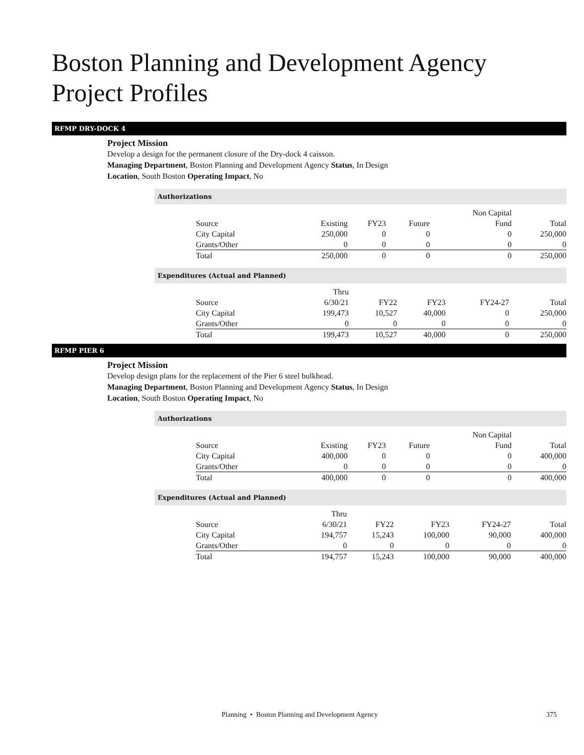Boston Planning and Development Agency
Project Profiles
RFMP DRY-DOCK 4
Project Mission
Develop a design for the permanent closure of the Dry-dock 4 caisson.
Managing Department, Boston Planning and Development Agency Status, In Design
Location, South Boston Operating Impact, No
Authorizations
| Source | Existing | FY23 | Future | Non Capital Fund | Total |
| --- | --- | --- | --- | --- | --- |
| City Capital | 250,000 | 0 | 0 | 0 | 250,000 |
| Grants/Other | 0 | 0 | 0 | 0 | 0 |
| Total | 250,000 | 0 | 0 | 0 | 250,000 |
Expenditures (Actual and Planned)
| Source | Thru 6/30/21 | FY22 | FY23 | FY24-27 | Total |
| --- | --- | --- | --- | --- | --- |
| City Capital | 199,473 | 10,527 | 40,000 | 0 | 250,000 |
| Grants/Other | 0 | 0 | 0 | 0 | 0 |
| Total | 199,473 | 10,527 | 40,000 | 0 | 250,000 |
RFMP PIER 6
Project Mission
Develop design plans for the replacement of the Pier 6 steel bulkhead.
Managing Department, Boston Planning and Development Agency Status, In Design
Location, South Boston Operating Impact, No
Authorizations
| Source | Existing | FY23 | Future | Non Capital Fund | Total |
| --- | --- | --- | --- | --- | --- |
| City Capital | 400,000 | 0 | 0 | 0 | 400,000 |
| Grants/Other | 0 | 0 | 0 | 0 | 0 |
| Total | 400,000 | 0 | 0 | 0 | 400,000 |
Expenditures (Actual and Planned)
| Source | Thru 6/30/21 | FY22 | FY23 | FY24-27 | Total |
| --- | --- | --- | --- | --- | --- |
| City Capital | 194,757 | 15,243 | 100,000 | 90,000 | 400,000 |
| Grants/Other | 0 | 0 | 0 | 0 | 0 |
| Total | 194,757 | 15,243 | 100,000 | 90,000 | 400,000 |
Planning • Boston Planning and Development Agency
375